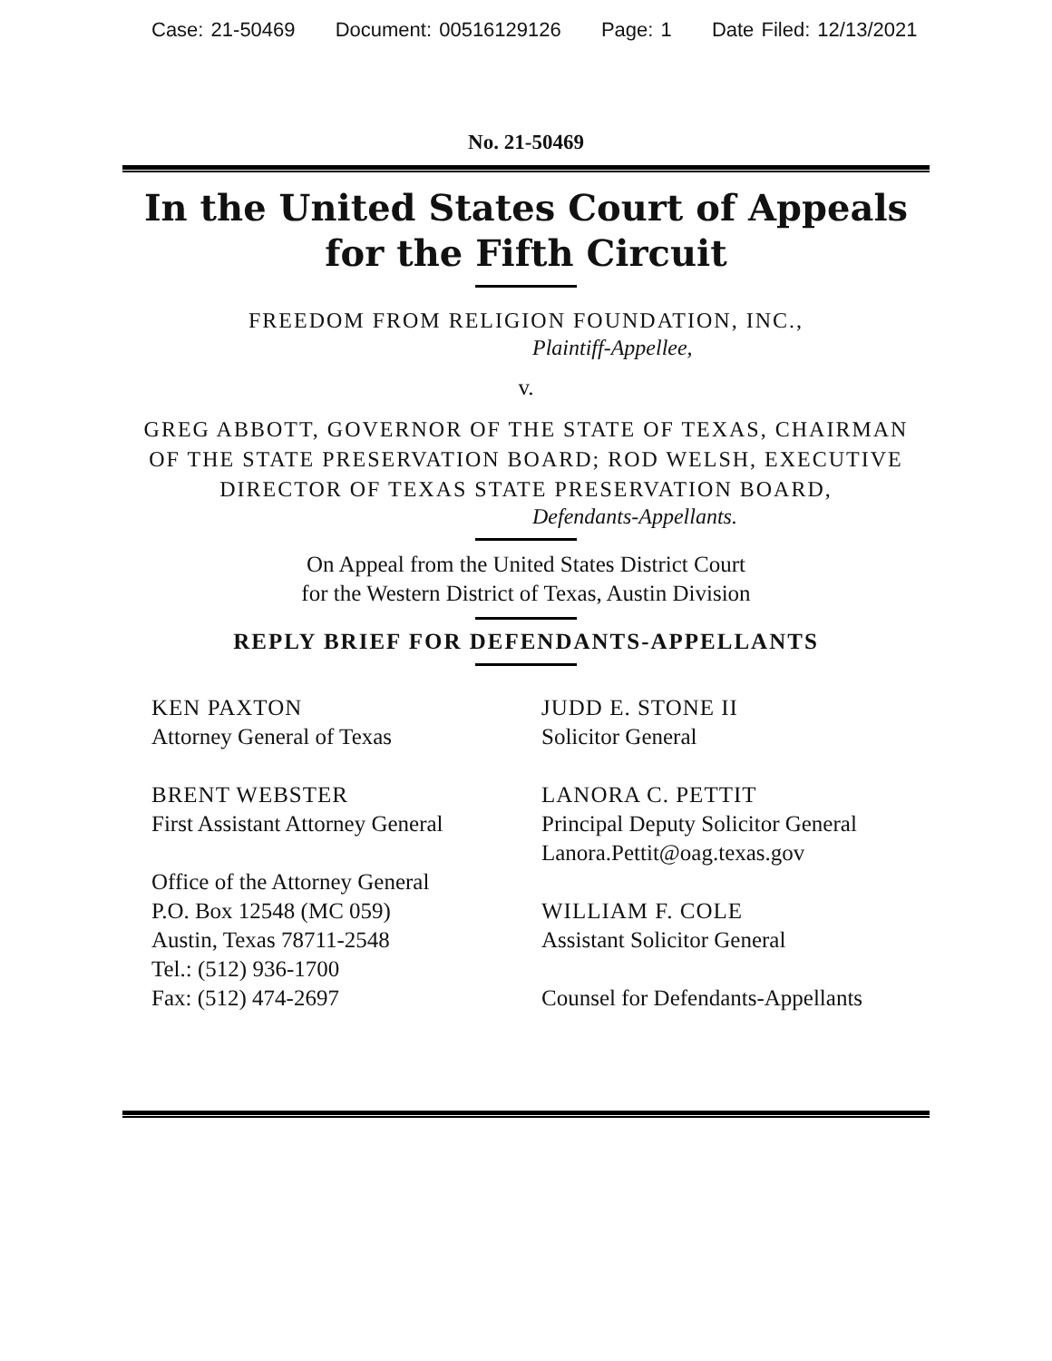Case: 21-50469 Document: 00516129126 Page: 1 Date Filed: 12/13/2021
No. 21-50469
In the United States Court of Appeals
for the Fifth Circuit
FREEDOM FROM RELIGION FOUNDATION, INC.,
Plaintiff-Appellee,
v.
GREG ABBOTT, GOVERNOR OF THE STATE OF TEXAS, CHAIRMAN
OF THE STATE PRESERVATION BOARD; ROD WELSH, EXECUTIVE
DIRECTOR OF TEXAS STATE PRESERVATION BOARD,
Defendants-Appellants.
On Appeal from the United States District Court
for the Western District of Texas, Austin Division
REPLY BRIEF FOR DEFENDANTS-APPELLANTS
KEN PAXTON
Attorney General of Texas
BRENT WEBSTER
First Assistant Attorney General
Office of the Attorney General
P.O. Box 12548 (MC 059)
Austin, Texas 78711-2548
Tel.: (512) 936-1700
Fax: (512) 474-2697
JUDD E. STONE II
Solicitor General
LANORA C. PETTIT
Principal Deputy Solicitor General
Lanora.Pettit@oag.texas.gov
WILLIAM F. COLE
Assistant Solicitor General
Counsel for Defendants-Appellants